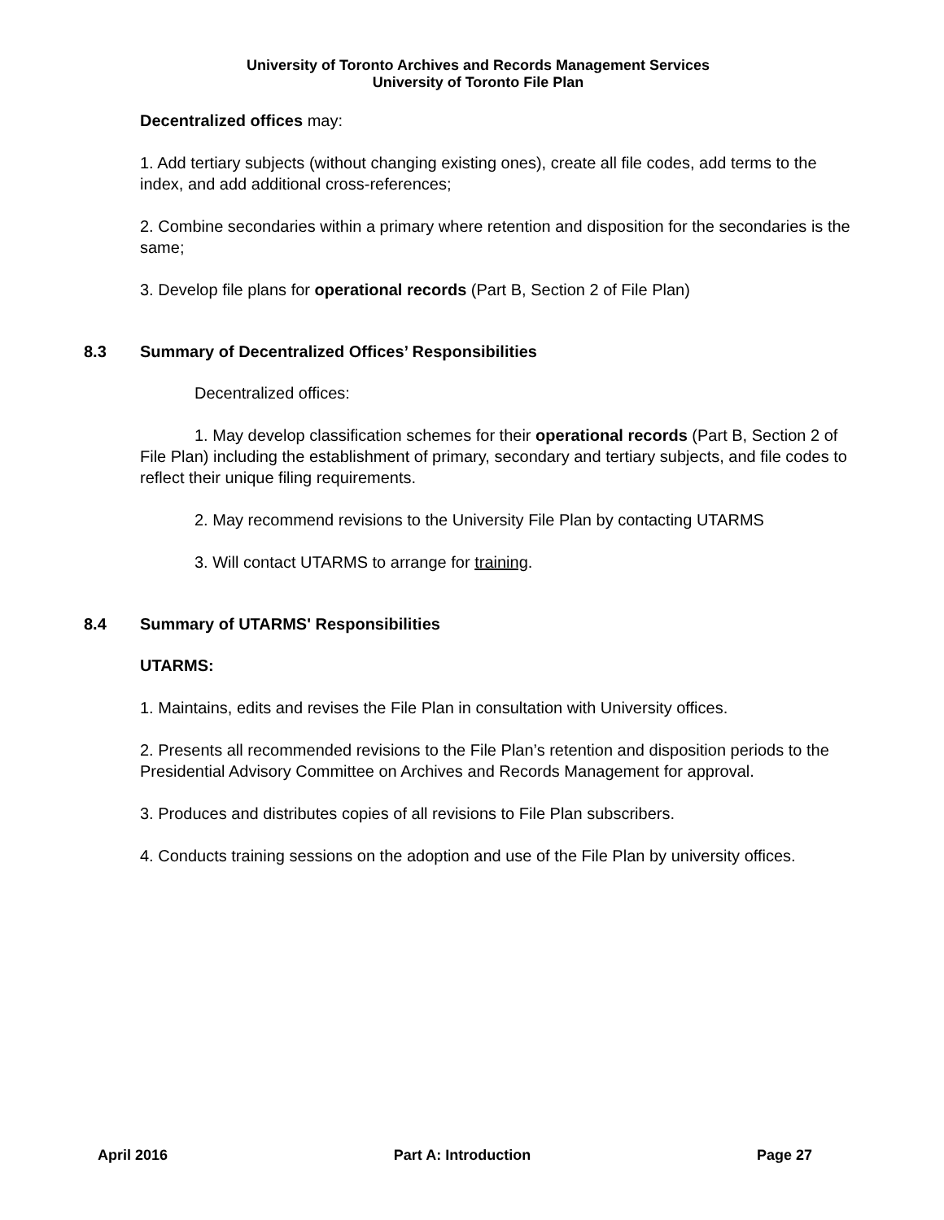University of Toronto Archives and Records Management Services
University of Toronto File Plan
Decentralized offices may:
1. Add tertiary subjects (without changing existing ones), create all file codes, add terms to the index, and add additional cross-references;
2. Combine secondaries within a primary where retention and disposition for the secondaries is the same;
3. Develop file plans for operational records (Part B, Section 2 of File Plan)
8.3 Summary of Decentralized Offices’ Responsibilities
Decentralized offices:
1. May develop classification schemes for their operational records (Part B, Section 2 of File Plan) including the establishment of primary, secondary and tertiary subjects, and file codes to reflect their unique filing requirements.
2. May recommend revisions to the University File Plan by contacting UTARMS
3. Will contact UTARMS to arrange for training.
8.4 Summary of UTARMS' Responsibilities
UTARMS:
1. Maintains, edits and revises the File Plan in consultation with University offices.
2. Presents all recommended revisions to the File Plan’s retention and disposition periods to the Presidential Advisory Committee on Archives and Records Management for approval.
3. Produces and distributes copies of all revisions to File Plan subscribers.
4. Conducts training sessions on the adoption and use of the File Plan by university offices.
April 2016 Part A: Introduction Page 27